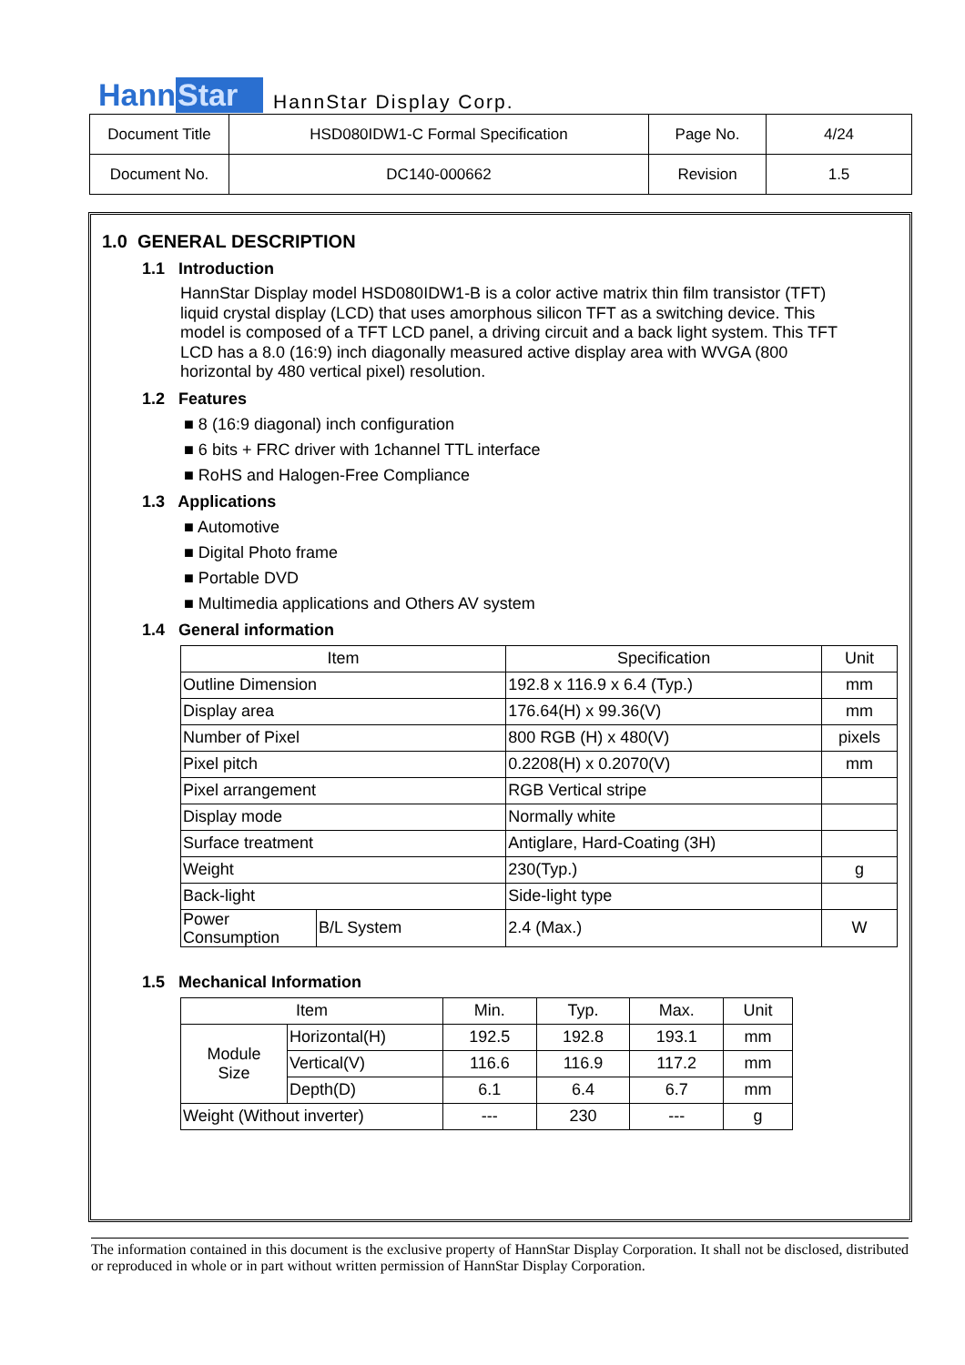Hann Star
HannStar Display Corp.
| Document Title | HSD080IDW1-C Formal Specification | Page No. | 4/24 |
| Document No. | DC140-000662 | Revision | 1.5 |
1.0 GENERAL DESCRIPTION
1.1 Introduction
HannStar Display model HSD080IDW1-B is a color active matrix thin film transistor (TFT) liquid crystal display (LCD) that uses amorphous silicon TFT as a switching device. This model is composed of a TFT LCD panel, a driving circuit and a back light system. This TFT LCD has a 8.0 (16:9) inch diagonally measured active display area with WVGA (800 horizontal by 480 vertical pixel) resolution.
1.2 Features
■ 8 (16:9 diagonal) inch configuration
■ 6 bits + FRC driver with 1channel TTL interface
■ RoHS and Halogen-Free Compliance
1.3 Applications
■ Automotive
■ Digital Photo frame
■ Portable DVD
■ Multimedia applications and Others AV system
1.4 General information
| Item | | Specification | Unit |
| --- | --- | --- | --- |
| Outline Dimension | | 192.8 x 116.9 x 6.4 (Typ.) | mm |
| Display area | | 176.64(H) x 99.36(V) | mm |
| Number of Pixel | | 800 RGB (H) x 480(V) | pixels |
| Pixel pitch | | 0.2208(H) x 0.2070(V) | mm |
| Pixel arrangement | | RGB Vertical stripe | |
| Display mode | | Normally white | |
| Surface treatment | | Antiglare, Hard-Coating (3H) | |
| Weight | | 230(Typ.) | g |
| Back-light | | Side-light type | |
| Power Consumption | B/L System | 2.4 (Max.) | W |
1.5 Mechanical Information
| Item | | Min. | Typ. | Max. | Unit |
| --- | --- | --- | --- | --- | --- |
| Module Size | Horizontal(H) | 192.5 | 192.8 | 193.1 | mm |
| | Vertical(V) | 116.6 | 116.9 | 117.2 | mm |
| | Depth(D) | 6.1 | 6.4 | 6.7 | mm |
| Weight (Without inverter) | | --- | 230 | --- | g |
The information contained in this document is the exclusive property of HannStar Display Corporation. It shall not be disclosed, distributed or reproduced in whole or in part without written permission of HannStar Display Corporation.